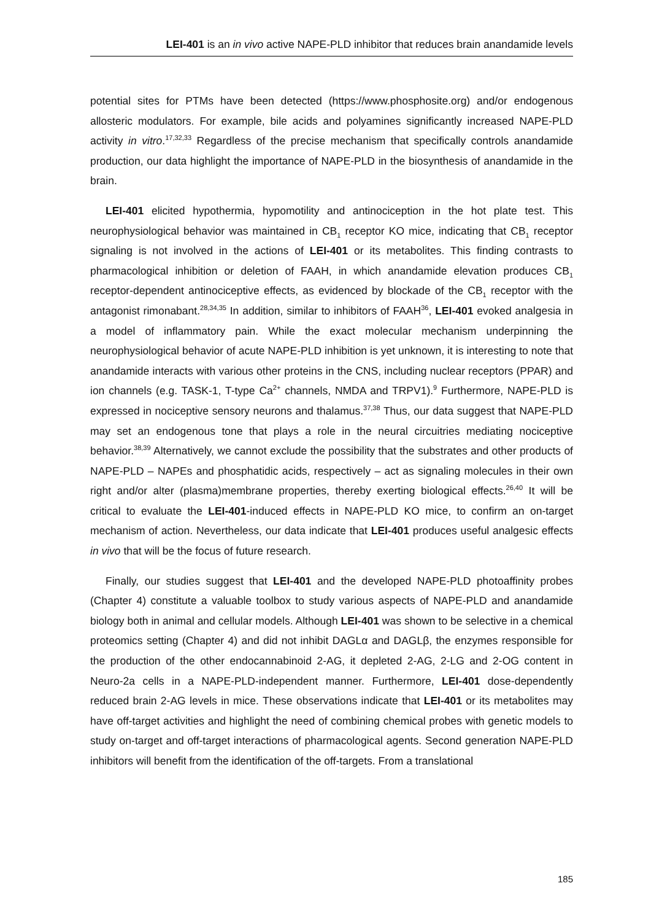LEI-401 is an in vivo active NAPE-PLD inhibitor that reduces brain anandamide levels
potential sites for PTMs have been detected (https://www.phosphosite.org) and/or endogenous allosteric modulators. For example, bile acids and polyamines significantly increased NAPE-PLD activity in vitro.<sup>17,32,33</sup> Regardless of the precise mechanism that specifically controls anandamide production, our data highlight the importance of NAPE-PLD in the biosynthesis of anandamide in the brain.
LEI-401 elicited hypothermia, hypomotility and antinociception in the hot plate test. This neurophysiological behavior was maintained in CB<sub>1</sub> receptor KO mice, indicating that CB<sub>1</sub> receptor signaling is not involved in the actions of LEI-401 or its metabolites. This finding contrasts to pharmacological inhibition or deletion of FAAH, in which anandamide elevation produces CB<sub>1</sub> receptor-dependent antinociceptive effects, as evidenced by blockade of the CB<sub>1</sub> receptor with the antagonist rimonabant.<sup>28,34,35</sup> In addition, similar to inhibitors of FAAH<sup>36</sup>, LEI-401 evoked analgesia in a model of inflammatory pain. While the exact molecular mechanism underpinning the neurophysiological behavior of acute NAPE-PLD inhibition is yet unknown, it is interesting to note that anandamide interacts with various other proteins in the CNS, including nuclear receptors (PPAR) and ion channels (e.g. TASK-1, T-type Ca<sup>2+</sup> channels, NMDA and TRPV1).<sup>9</sup> Furthermore, NAPE-PLD is expressed in nociceptive sensory neurons and thalamus.<sup>37,38</sup> Thus, our data suggest that NAPE-PLD may set an endogenous tone that plays a role in the neural circuitries mediating nociceptive behavior.<sup>38,39</sup> Alternatively, we cannot exclude the possibility that the substrates and other products of NAPE-PLD – NAPEs and phosphatidic acids, respectively – act as signaling molecules in their own right and/or alter (plasma)membrane properties, thereby exerting biological effects.<sup>26,40</sup> It will be critical to evaluate the LEI-401-induced effects in NAPE-PLD KO mice, to confirm an on-target mechanism of action. Nevertheless, our data indicate that LEI-401 produces useful analgesic effects in vivo that will be the focus of future research.
Finally, our studies suggest that LEI-401 and the developed NAPE-PLD photoaffinity probes (Chapter 4) constitute a valuable toolbox to study various aspects of NAPE-PLD and anandamide biology both in animal and cellular models. Although LEI-401 was shown to be selective in a chemical proteomics setting (Chapter 4) and did not inhibit DAGLα and DAGLβ, the enzymes responsible for the production of the other endocannabinoid 2-AG, it depleted 2-AG, 2-LG and 2-OG content in Neuro-2a cells in a NAPE-PLD-independent manner. Furthermore, LEI-401 dose-dependently reduced brain 2-AG levels in mice. These observations indicate that LEI-401 or its metabolites may have off-target activities and highlight the need of combining chemical probes with genetic models to study on-target and off-target interactions of pharmacological agents. Second generation NAPE-PLD inhibitors will benefit from the identification of the off-targets. From a translational
185